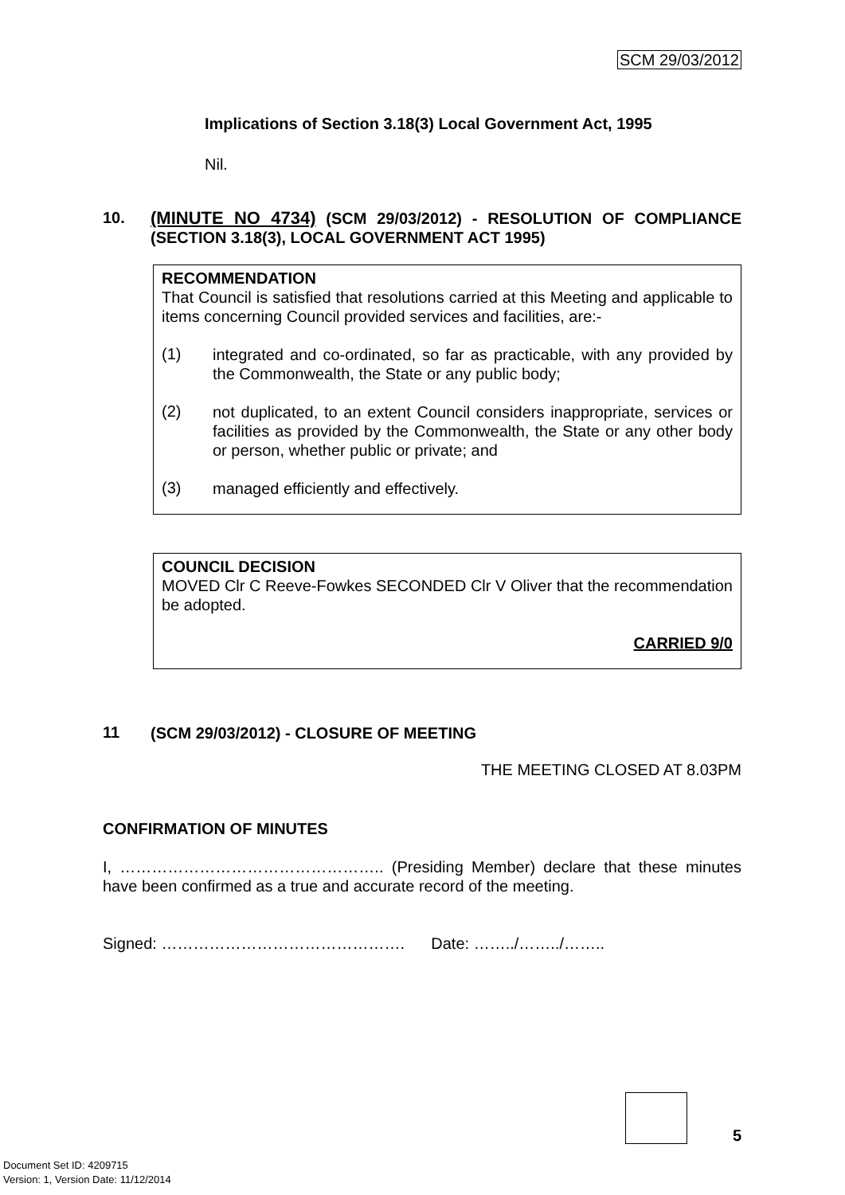SCM 29/03/2012
Implications of Section 3.18(3) Local Government Act, 1995
Nil.
10.
(MINUTE NO 4734) (SCM 29/03/2012) - RESOLUTION OF COMPLIANCE (SECTION 3.18(3), LOCAL GOVERNMENT ACT 1995)
RECOMMENDATION
That Council is satisfied that resolutions carried at this Meeting and applicable to items concerning Council provided services and facilities, are:-
(1)
integrated and co-ordinated, so far as practicable, with any provided by the Commonwealth, the State or any public body;
(2)
not duplicated, to an extent Council considers inappropriate, services or facilities as provided by the Commonwealth, the State or any other body or person, whether public or private; and
(3)
managed efficiently and effectively.
COUNCIL DECISION
MOVED Clr C Reeve-Fowkes SECONDED Clr V Oliver that the recommendation be adopted.
CARRIED 9/0
11
(SCM 29/03/2012) - CLOSURE OF MEETING
THE MEETING CLOSED AT 8.03PM
CONFIRMATION OF MINUTES
I, ………………………………………….. (Presiding Member) declare that these minutes have been confirmed as a true and accurate record of the meeting.
Signed: ………………………………………. Date: ……../……../……..
5
Document Set ID: 4209715
Version: 1, Version Date: 11/12/2014